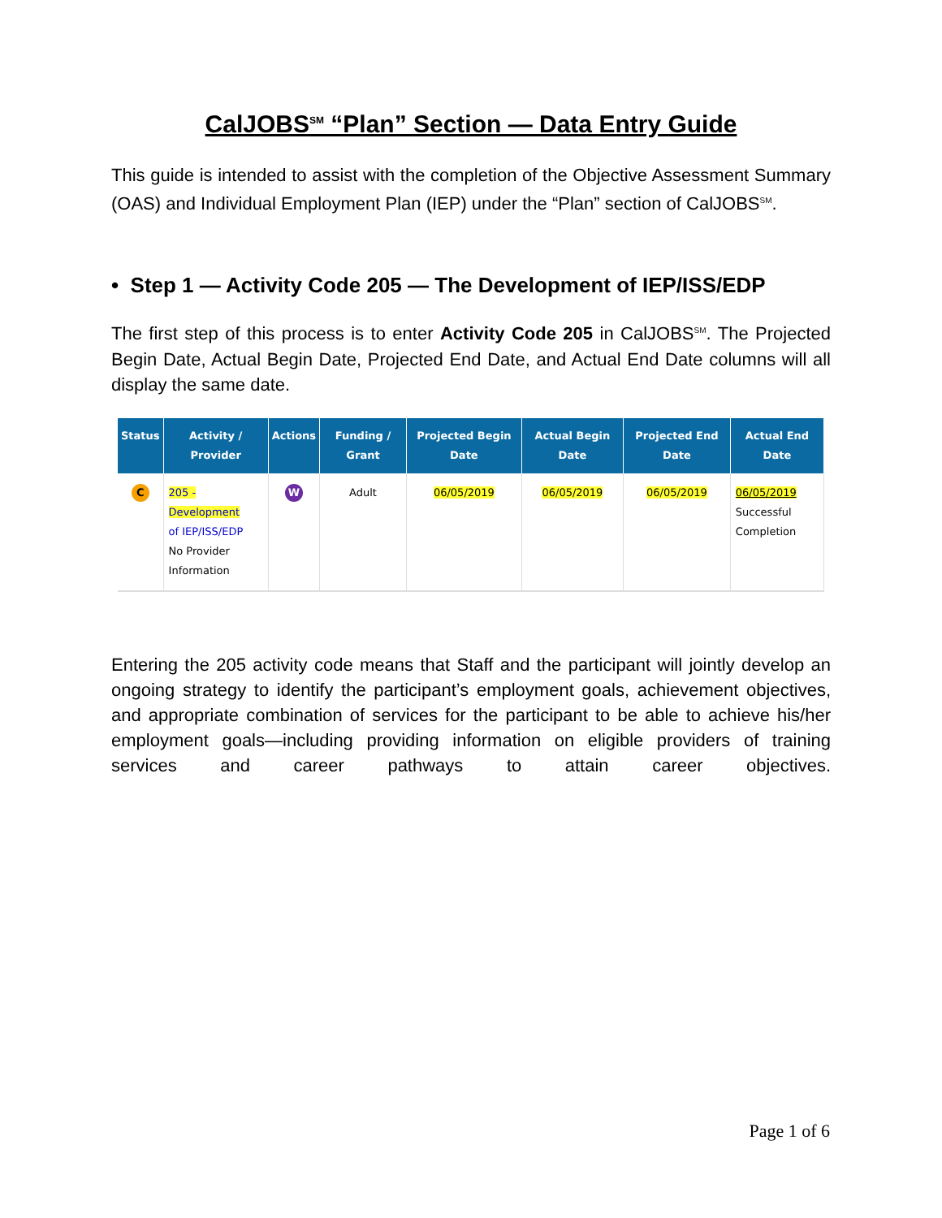CalJOBS<sup>SM</sup> “Plan” Section — Data Entry Guide
This guide is intended to assist with the completion of the Objective Assessment Summary (OAS) and Individual Employment Plan (IEP) under the “Plan” section of CalJOBS<sup>SM</sup>.
• Step 1 — Activity Code 205 — The Development of IEP/ISS/EDP
The first step of this process is to enter Activity Code 205 in CalJOBS<sup>SM</sup>. The Projected Begin Date, Actual Begin Date, Projected End Date, and Actual End Date columns will all display the same date.
| Status | Activity / Provider | Actions | Funding / Grant | Projected Begin Date | Actual Begin Date | Projected End Date | Actual End Date |
| --- | --- | --- | --- | --- | --- | --- | --- |
| C | 205 - Development of IEP/ISS/EDP No Provider Information | W | Adult | 06/05/2019 | 06/05/2019 | 06/05/2019 | 06/05/2019 Successful Completion |
Entering the 205 activity code means that Staff and the participant will jointly develop an ongoing strategy to identify the participant’s employment goals, achievement objectives, and appropriate combination of services for the participant to be able to achieve his/her employment goals—including providing information on eligible providers of training services and career pathways to attain career objectives.
Page 1 of 6